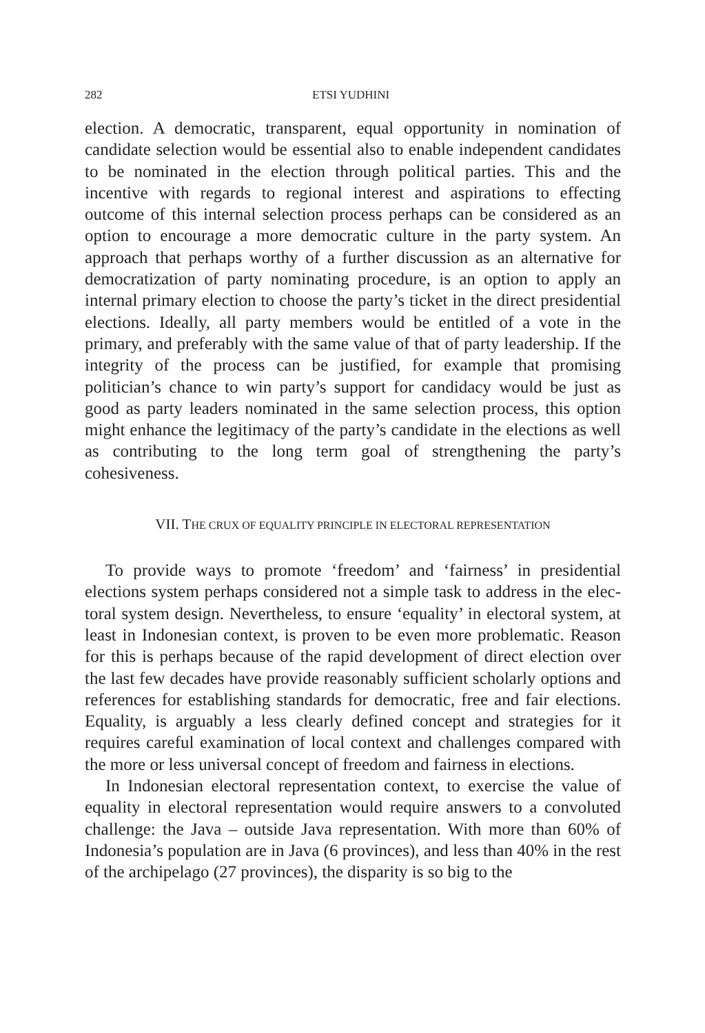282 ETSI YUDHINI
election. A democratic, transparent, equal opportunity in nomination of candidate selection would be essential also to enable independent candi­dates to be nominated in the election through political parties. This and the incentive with regards to regional interest and aspirations to effecting outcome of this internal selection process perhaps can be considered as an option to encourage a more democratic culture in the party system. An approach that perhaps worthy of a further discussion as an alternative for democratization of party nominating procedure, is an option to apply an internal primary election to choose the party’s ticket in the direct presi­dential elections. Ideally, all party members would be entitled of a vote in the primary, and preferably with the same value of that of party lea­dership. If the integrity of the process can be justified, for example that promising politician’s chance to win party’s support for candidacy would be just as good as party leaders nominated in the same selection process, this option might enhance the legitimacy of the party’s candidate in the elections as well as contributing to the long term goal of strengthening the party’s cohesiveness.
VII. THE CRUX OF EQUALITY PRINCIPLE IN ELECTORAL REPRESENTATION
To provide ways to promote ‘freedom’ and ‘fairness’ in presidential elections system perhaps considered not a simple task to address in the elec­toral system design. Nevertheless, to ensure ‘equality’ in electoral system, at least in Indonesian context, is proven to be even more problematic. Rea­son for this is perhaps because of the rapid development of direct election over the last few decades have provide reasonably sufficient scholarly op­tions and references for establishing standards for democratic, free and fair elections. Equality, is arguably a less clearly defined concept and strategies for it requires careful examination of local context and challenges com­pared with the more or less universal concept of freedom and fairness in elections.
In Indonesian electoral representation context, to exercise the value of equality in electoral representation would require answers to a convoluted challenge: the Java – outside Java representation. With more than 60% of Indonesia’s population are in Java (6 provinces), and less than 40% in the rest of the archipelago (27 provinces), the disparity is so big to the